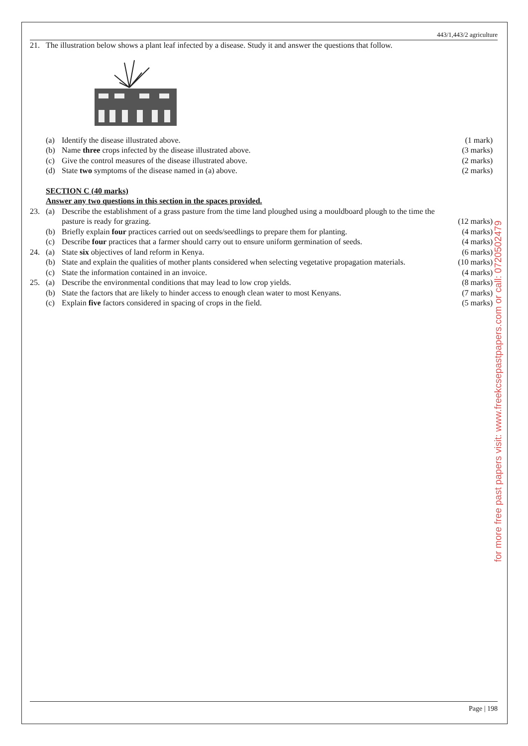443/1,443/2 agriculture
| 21. | The illustration below shows a plant leaf infected by a disease. Study it and answer the questions that follow. |
| | (a) | Identify the disease illustrated above. | (1 mark) |
| | (b) | Name three crops infected by the disease illustrated above. | (3 marks) |
| | (c) | Give the control measures of the disease illustrated above. | (2 marks) |
| | (d) | State two symptoms of the disease named in (a) above. | (2 marks) |
| | SECTION C (40 marks) | | |
| | Answer any two questions in this section in the spaces provided. | | |
| 23. | (a) | Describe the establishment of a grass pasture from the time land ploughed using a mouldboard plough to the time the pasture is ready for grazing. | (12 marks) |
| | (b) | Briefly explain four practices carried out on seeds/seedlings to prepare them for planting. | (4 marks) |
| | (c) | Describe four practices that a farmer should carry out to ensure uniform germination of seeds. | (4 marks) |
| 24. | (a) | State six objectives of land reform in Kenya. | (6 marks) |
| | (b) | State and explain the qualities of mother plants considered when selecting vegetative propagation materials. | (10 marks) |
| | (c) | State the information contained in an invoice. | (4 marks) |
| 25. | (a) | Describe the environmental conditions that may lead to low crop yields. | (8 marks) |
| | (b) | State the factors that are likely to hinder access to enough clean water to most Kenyans. | (7 marks) |
| | (c) | Explain five factors considered in spacing of crops in the field. | (5 marks) |
for more free past papers visit: www.freekcsepastpapers.com or call: 0720502479
Page | 198